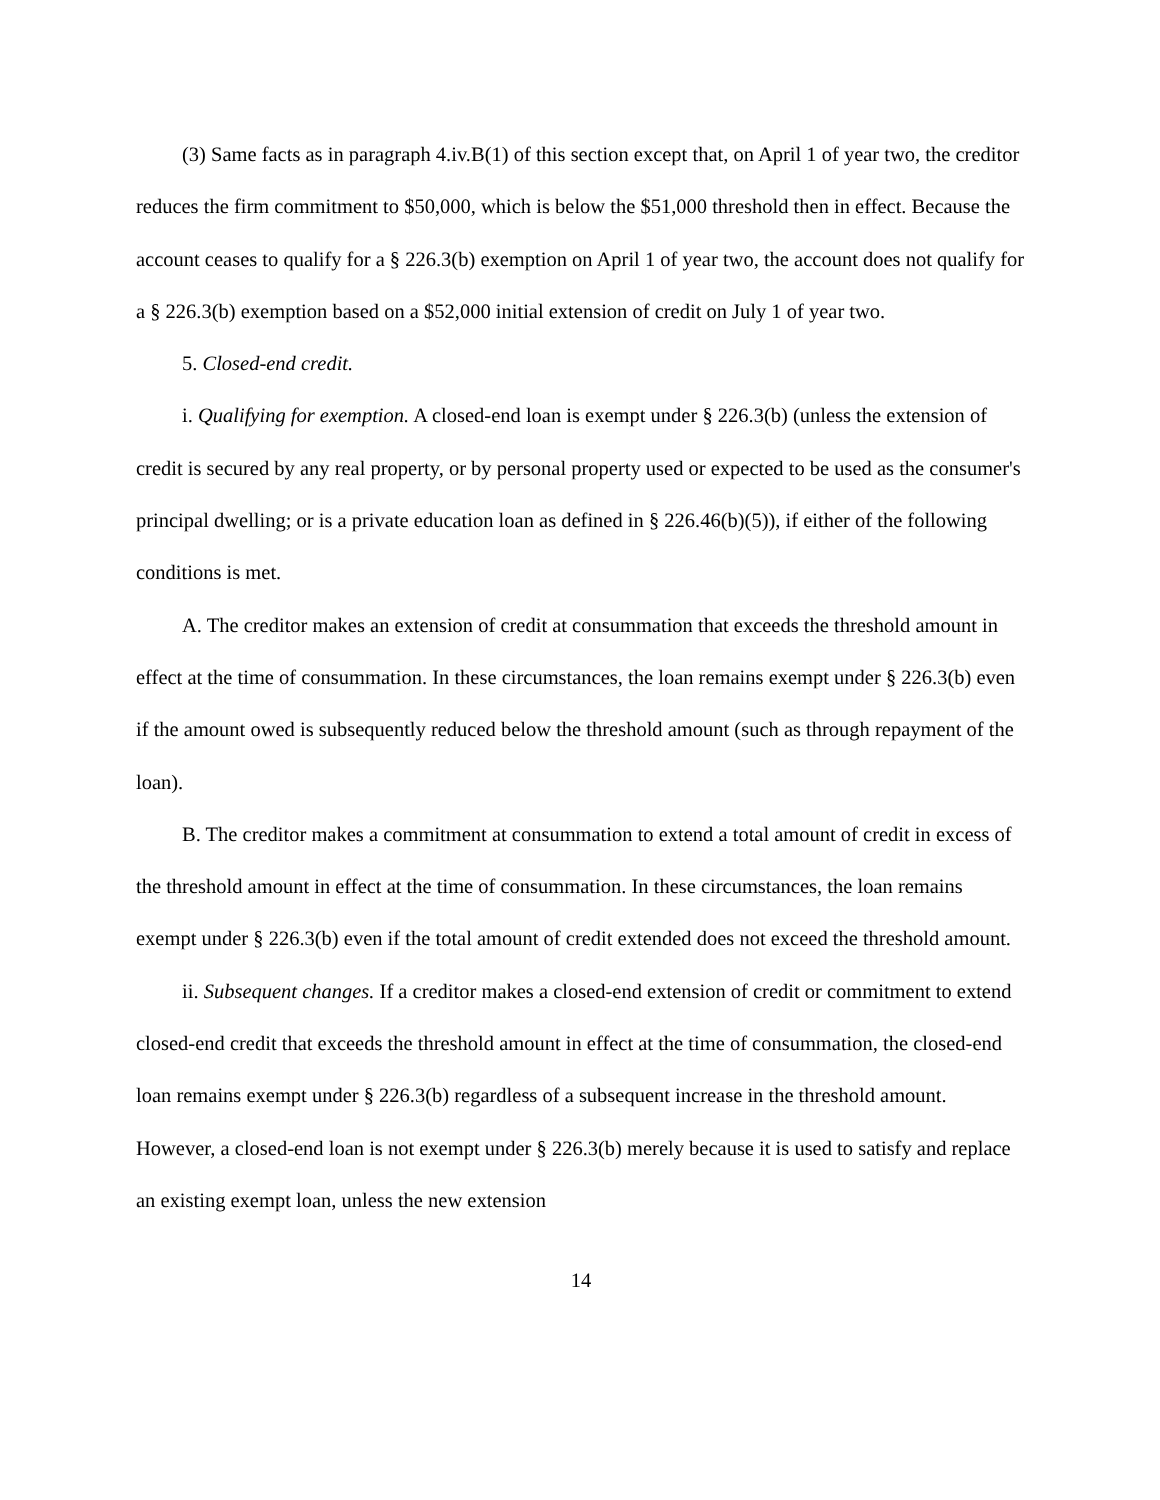(3) Same facts as in paragraph 4.iv.B(1) of this section except that, on April 1 of year two, the creditor reduces the firm commitment to $50,000, which is below the $51,000 threshold then in effect. Because the account ceases to qualify for a § 226.3(b) exemption on April 1 of year two, the account does not qualify for a § 226.3(b) exemption based on a $52,000 initial extension of credit on July 1 of year two.
5. Closed-end credit.
i. Qualifying for exemption. A closed-end loan is exempt under § 226.3(b) (unless the extension of credit is secured by any real property, or by personal property used or expected to be used as the consumer's principal dwelling; or is a private education loan as defined in § 226.46(b)(5)), if either of the following conditions is met.
A. The creditor makes an extension of credit at consummation that exceeds the threshold amount in effect at the time of consummation. In these circumstances, the loan remains exempt under § 226.3(b) even if the amount owed is subsequently reduced below the threshold amount (such as through repayment of the loan).
B. The creditor makes a commitment at consummation to extend a total amount of credit in excess of the threshold amount in effect at the time of consummation. In these circumstances, the loan remains exempt under § 226.3(b) even if the total amount of credit extended does not exceed the threshold amount.
ii. Subsequent changes. If a creditor makes a closed-end extension of credit or commitment to extend closed-end credit that exceeds the threshold amount in effect at the time of consummation, the closed-end loan remains exempt under § 226.3(b) regardless of a subsequent increase in the threshold amount. However, a closed-end loan is not exempt under § 226.3(b) merely because it is used to satisfy and replace an existing exempt loan, unless the new extension
14